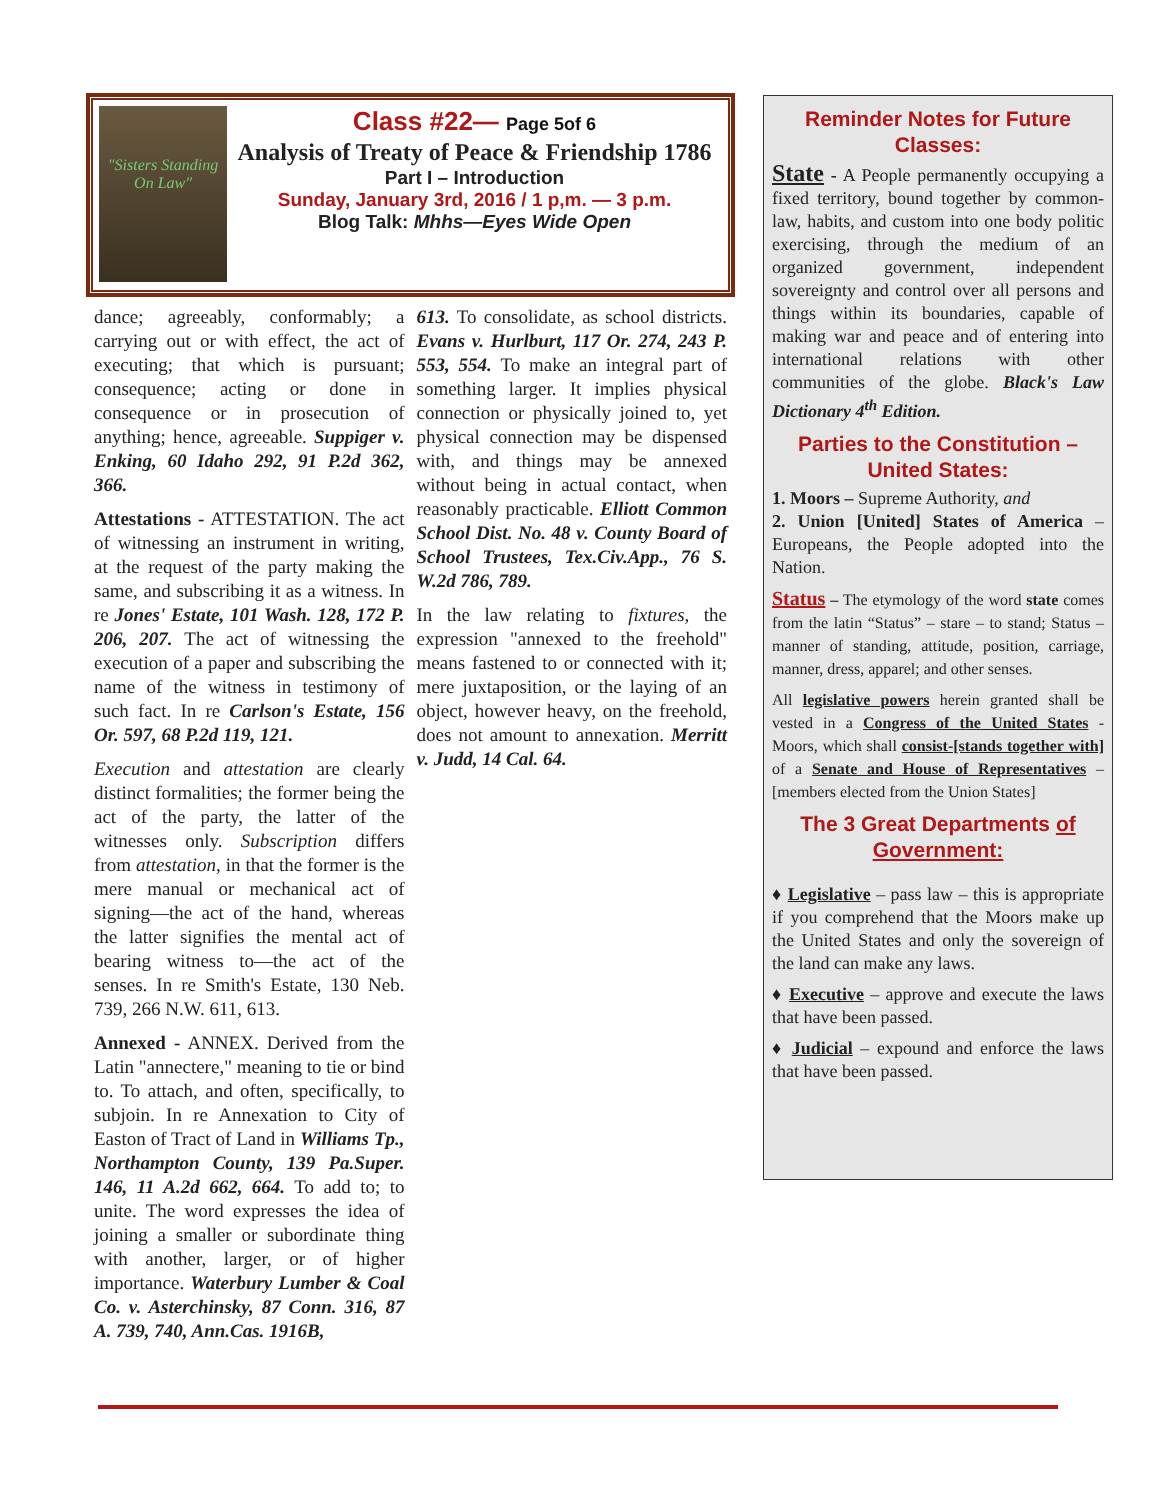"Sisters Standing On Law"
Class #22— Page 5of 6
Analysis of Treaty of Peace & Friendship 1786
Part I – Introduction
Sunday, January 3rd, 2016 / 1 p,m. — 3 p.m.
Blog Talk: Mhhs—Eyes Wide Open
dance; agreeably, conformably; a carrying out or with effect, the act of executing; that which is pursuant; consequence; acting or done in consequence or in prosecution of anything; hence, agreeable. Suppiger v. Enking, 60 Idaho 292, 91 P.2d 362, 366.
Attestations - ATTESTATION. The act of witnessing an instrument in writing, at the request of the party making the same, and subscribing it as a witness. In re Jones' Estate, 101 Wash. 128, 172 P. 206, 207. The act of witnessing the execution of a paper and subscribing the name of the witness in testimony of such fact. In re Carlson's Estate, 156 Or. 597, 68 P.2d 119, 121.
Execution and attestation are clearly distinct formalities; the former being the act of the party, the latter of the witnesses only. Subscription differs from attestation, in that the former is the mere manual or mechanical act of signing—the act of the hand, whereas the latter signifies the mental act of bearing witness to—the act of the senses. In re Smith's Estate, 130 Neb. 739, 266 N.W. 611, 613.
Annexed - ANNEX. Derived from the Latin "annectere," meaning to tie or bind to. To attach, and often, specifically, to subjoin. In re Annexation to City of Easton of Tract of Land in Williams Tp., Northampton County, 139 Pa.Super. 146, 11 A.2d 662, 664. To add to; to unite. The word expresses the idea of joining a smaller or subordinate thing with another, larger, or of higher importance. Waterbury Lumber & Coal Co. v. Asterchinsky, 87 Conn. 316, 87 A. 739, 740, Ann.Cas. 1916B,
613. To consolidate, as school districts. Evans v. Hurlburt, 117 Or. 274, 243 P. 553, 554. To make an integral part of something larger. It implies physical connection or physically joined to, yet physical connection may be dispensed with, and things may be annexed without being in actual contact, when reasonably practicable. Elliott Common School Dist. No. 48 v. County Board of School Trustees, Tex.Civ.App., 76 S. W.2d 786, 789.
In the law relating to fixtures, the expression "annexed to the freehold" means fastened to or connected with it; mere juxtaposition, or the laying of an object, however heavy, on the freehold, does not amount to annexation. Merritt v. Judd, 14 Cal. 64.
Reminder Notes for Future Classes:
State - A People permanently occupying a fixed territory, bound together by common-law, habits, and custom into one body politic exercising, through the medium of an organized government, independent sovereignty and control over all persons and things within its boundaries, capable of making war and peace and of entering into international relations with other communities of the globe. Black's Law Dictionary 4<sup>th</sup> Edition.
Parties to the Constitution – United States:
1. Moors – Supreme Authority, and
2. Union [United] States of America – Europeans, the People adopted into the Nation.
Status – The etymology of the word state comes from the latin “Status” – stare – to stand; Status – manner of standing, attitude, position, carriage, manner, dress, apparel; and other senses.
All legislative powers herein granted shall be vested in a Congress of the United States - Moors, which shall consist-[stands together with] of a Senate and House of Representatives – [members elected from the Union States]
The 3 Great Departments of Government:
♦ Legislative – pass law – this is appropriate if you comprehend that the Moors make up the United States and only the sovereign of the land can make any laws.
♦ Executive – approve and execute the laws that have been passed.
♦ Judicial – expound and enforce the laws that have been passed.